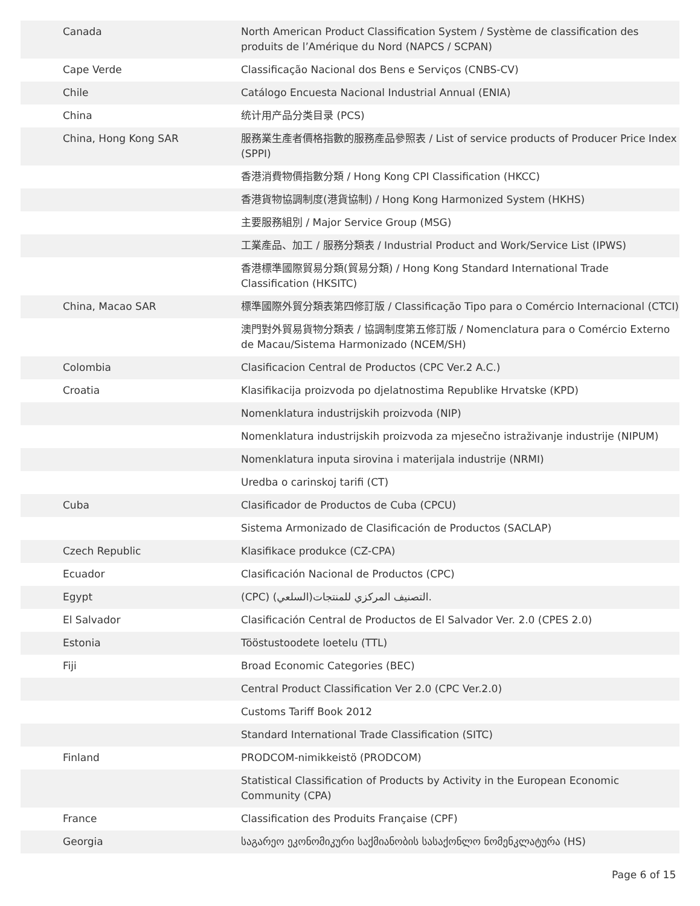| Canada | North American Product Classification System / Système de classification des produits de l’Amérique du Nord (NAPCS / SCPAN) |
| Cape Verde | Classificação Nacional dos Bens e Serviços (CNBS-CV) |
| Chile | Catálogo Encuesta Nacional Industrial Annual (ENIA) |
| China | 统计用产品分类目录 (PCS) |
| China, Hong Kong SAR | 服務業生產者價格指數的服務產品參照表 / List of service products of Producer Price Index (SPPI) |
| | 香港消費物價指數分類 / Hong Kong CPI Classification (HKCC) |
| | 香港貨物協調制度(港貨協制) / Hong Kong Harmonized System (HKHS) |
| | 主要服務組別 / Major Service Group (MSG) |
| | 工業產品、加工 / 服務分類表 / Industrial Product and Work/Service List (IPWS) |
| | 香港標準國際貿易分類(貿易分類) / Hong Kong Standard International Trade Classification (HKSITC) |
| China, Macao SAR | 標準國際外貿分類表第四修訂版 / Classificação Tipo para o Comércio Internacional (CTCI) |
| | 澳門對外貿易貨物分類表 / 協調制度第五修訂版 / Nomenclatura para o Comércio Externo de Macau/Sistema Harmonizado (NCEM/SH) |
| Colombia | Clasificacion Central de Productos (CPC Ver.2 A.C.) |
| Croatia | Klasifikacija proizvoda po djelatnostima Republike Hrvatske (KPD) |
| | Nomenklatura industrijskih proizvoda (NIP) |
| | Nomenklatura industrijskih proizvoda za mjesečno istraživanje industrije (NIPUM) |
| | Nomenklatura inputa sirovina i materijala industrije (NRMI) |
| | Uredba o carinskoj tarifi (CT) |
| Cuba | Clasificador de Productos de Cuba (CPCU) |
| | Sistema Armonizado de Clasificación de Productos (SACLAP) |
| Czech Republic | Klasifikace produkce (CZ-CPA) |
| Ecuador | Clasificación Nacional de Productos (CPC) |
| Egypt | (CPC) التصنيف المركزي للمنتجات(السلعي). |
| El Salvador | Clasificación Central de Productos de El Salvador Ver. 2.0 (CPES 2.0) |
| Estonia | Tööstustoodete loetelu (TTL) |
| Fiji | Broad Economic Categories (BEC) |
| | Central Product Classification Ver 2.0 (CPC Ver.2.0) |
| | Customs Tariff Book 2012 |
| | Standard International Trade Classification (SITC) |
| Finland | PRODCOM-nimikkeistö (PRODCOM) |
| | Statistical Classification of Products by Activity in the European Economic Community (CPA) |
| France | Classification des Produits Française (CPF) |
| Georgia | საგარეო ეკონომიკური საქმიანობის სასაქონლო ნომენკლატურა (HS) |
Page 6 of 15